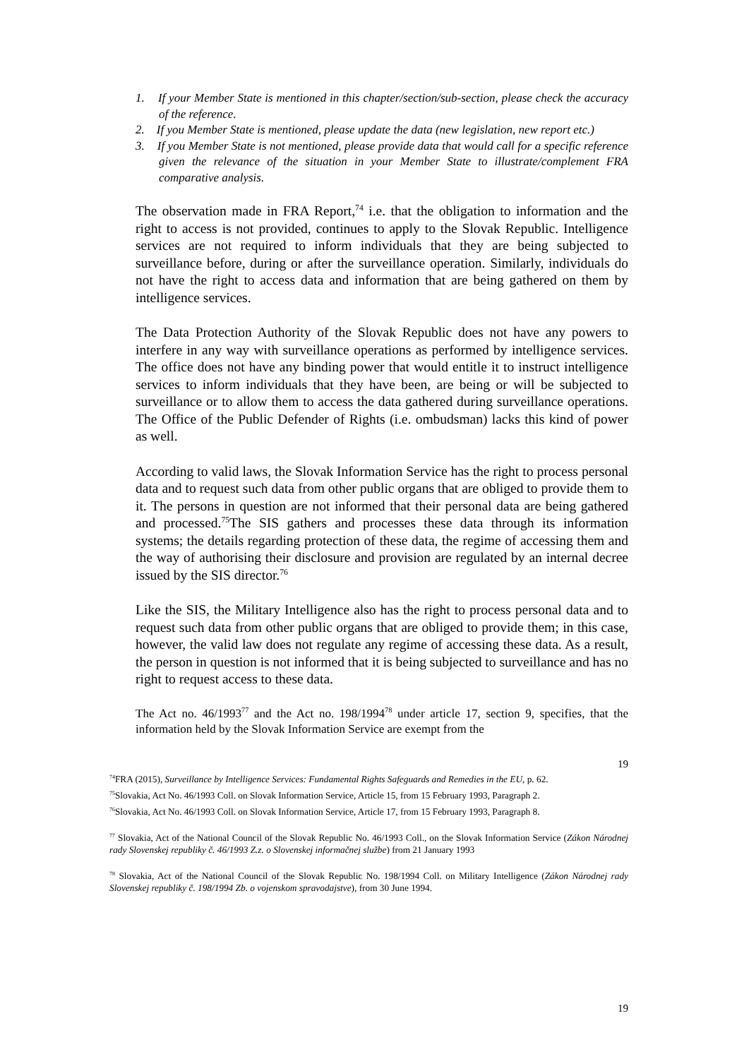1. If your Member State is mentioned in this chapter/section/sub-section, please check the accuracy of the reference.
2. If you Member State is mentioned, please update the data (new legislation, new report etc.)
3. If you Member State is not mentioned, please provide data that would call for a specific reference given the relevance of the situation in your Member State to illustrate/complement FRA comparative analysis.
The observation made in FRA Report,<sup>74</sup> i.e. that the obligation to information and the right to access is not provided, continues to apply to the Slovak Republic. Intelligence services are not required to inform individuals that they are being subjected to surveillance before, during or after the surveillance operation. Similarly, individuals do not have the right to access data and information that are being gathered on them by intelligence services.
The Data Protection Authority of the Slovak Republic does not have any powers to interfere in any way with surveillance operations as performed by intelligence services. The office does not have any binding power that would entitle it to instruct intelligence services to inform individuals that they have been, are being or will be subjected to surveillance or to allow them to access the data gathered during surveillance operations. The Office of the Public Defender of Rights (i.e. ombudsman) lacks this kind of power as well.
According to valid laws, the Slovak Information Service has the right to process personal data and to request such data from other public organs that are obliged to provide them to it. The persons in question are not informed that their personal data are being gathered and processed.<sup>75</sup>The SIS gathers and processes these data through its information systems; the details regarding protection of these data, the regime of accessing them and the way of authorising their disclosure and provision are regulated by an internal decree issued by the SIS director.<sup>76</sup>
Like the SIS, the Military Intelligence also has the right to process personal data and to request such data from other public organs that are obliged to provide them; in this case, however, the valid law does not regulate any regime of accessing these data. As a result, the person in question is not informed that it is being subjected to surveillance and has no right to request access to these data.
The Act no. 46/1993<sup>77</sup> and the Act no. 198/1994<sup>78</sup> under article 17, section 9, specifies, that the information held by the Slovak Information Service are exempt from the
19
<sup>74</sup>FRA (2015), Surveillance by Intelligence Services: Fundamental Rights Safeguards and Remedies in the EU, p. 62.
<sup>75</sup> Slovakia, Act No. 46/1993 Coll. on Slovak Information Service, Article 15, from 15 February 1993, Paragraph 2.
<sup>76</sup> Slovakia, Act No. 46/1993 Coll. on Slovak Information Service, Article 17, from 15 February 1993, Paragraph 8.
<sup>77</sup> Slovakia, Act of the National Council of the Slovak Republic No. 46/1993 Coll., on the Slovak Information Service (Zákon Národnej rady Slovenskej republiky č. 46/1993 Z.z. o Slovenskej informačnej službe) from 21 January 1993
<sup>78</sup> Slovakia, Act of the National Council of the Slovak Republic No. 198/1994 Coll. on Military Intelligence (Zákon Národnej rady Slovenskej republiky č. 198/1994 Zb. o vojenskom spravodajstve), from 30 June 1994.
19